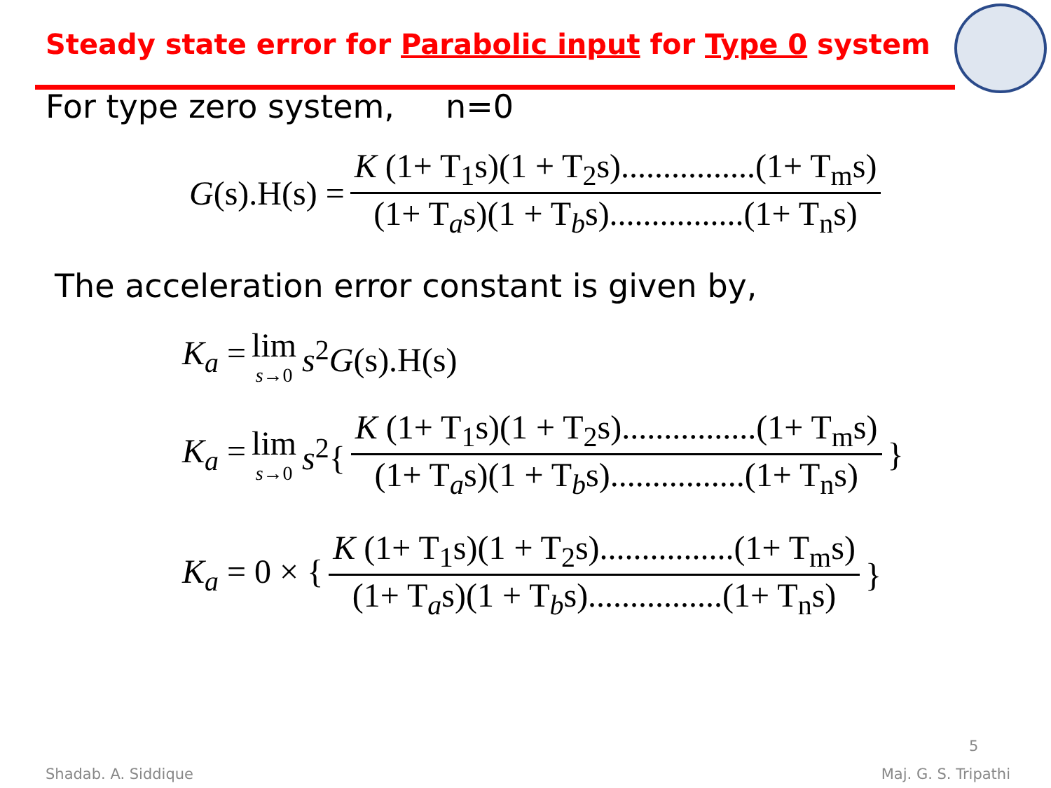Steady state error for Parabolic input for Type 0 system
For type zero system, n=0
G(s).H(s) = K (1+ T<sub>1</sub>s)(1 + T<sub>2</sub>s)................(1+ T<sub>m</sub>s) (1+ T<sub>a</sub>s)(1 + T<sub>b</sub>s)................(1+ T<sub>n</sub>s)
The acceleration error constant is given by,
K<sub>a</sub> = lim s→0 s<sup>2</sup>G(s).H(s)
K<sub>a</sub> = lim s→0 s<sup>2</sup>{ K (1+ T<sub>1</sub>s)(1 + T<sub>2</sub>s)................(1+ T<sub>m</sub>s) (1+ T<sub>a</sub>s)(1 + T<sub>b</sub>s)................(1+ T<sub>n</sub>s) }
K<sub>a</sub> = 0 × { K (1+ T<sub>1</sub>s)(1 + T<sub>2</sub>s)................(1+ T<sub>m</sub>s) (1+ T<sub>a</sub>s)(1 + T<sub>b</sub>s)................(1+ T<sub>n</sub>s) }
5
Shadab. A. Siddique Maj. G. S. Tripathi